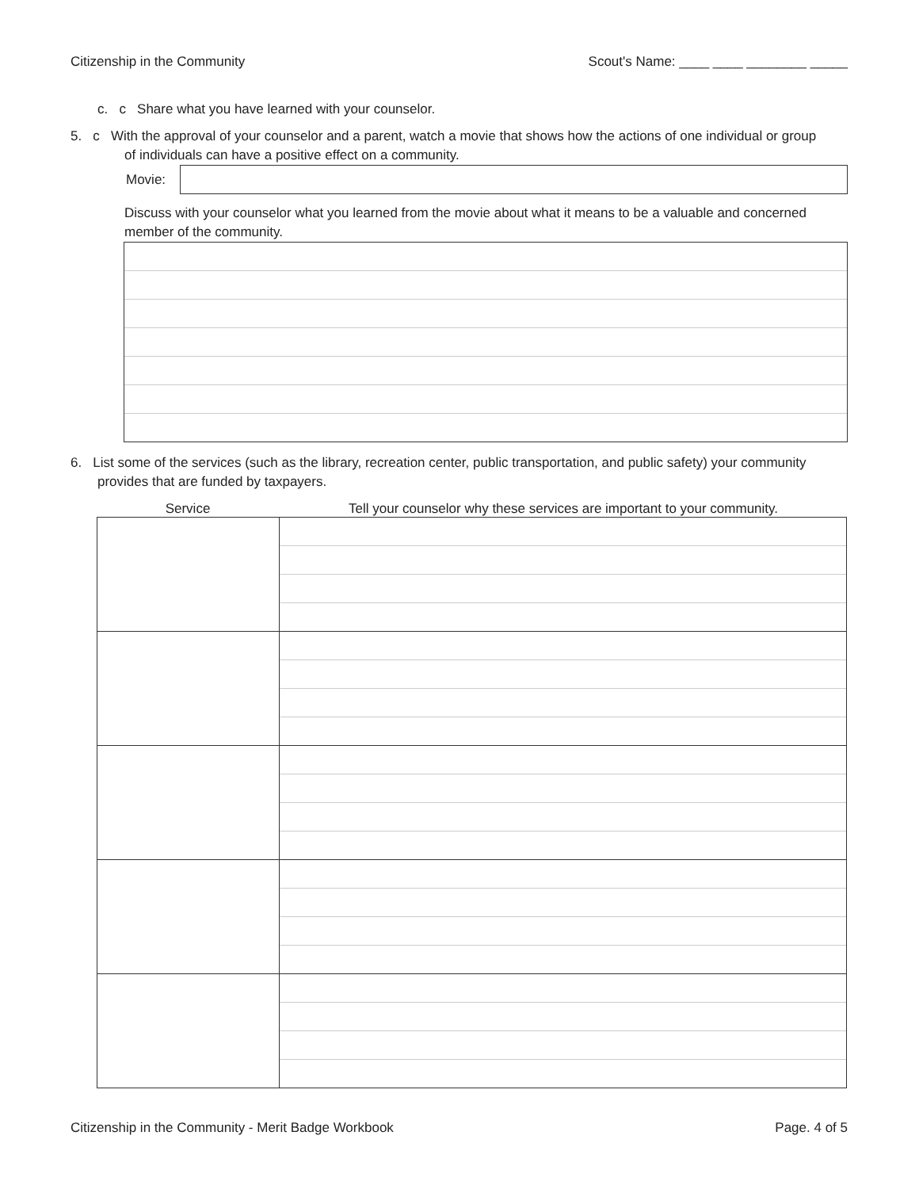Citizenship in the Community Scout's Name: ____ ____ ________ _____
c. c Share what you have learned with your counselor.
5. c With the approval of your counselor and a parent, watch a movie that shows how the actions of one individual or group
of individuals can have a positive effect on a community.
Movie:
Discuss with your counselor what you learned from the movie about what it means to be a valuable and concerned member of the community.
6. List some of the services (such as the library, recreation center, public transportation, and public safety) your community
provides that are funded by taxpayers.
Service Tell your counselor why these services are important to your community.
Citizenship in the Community - Merit Badge Workbook Page. 4 of 5